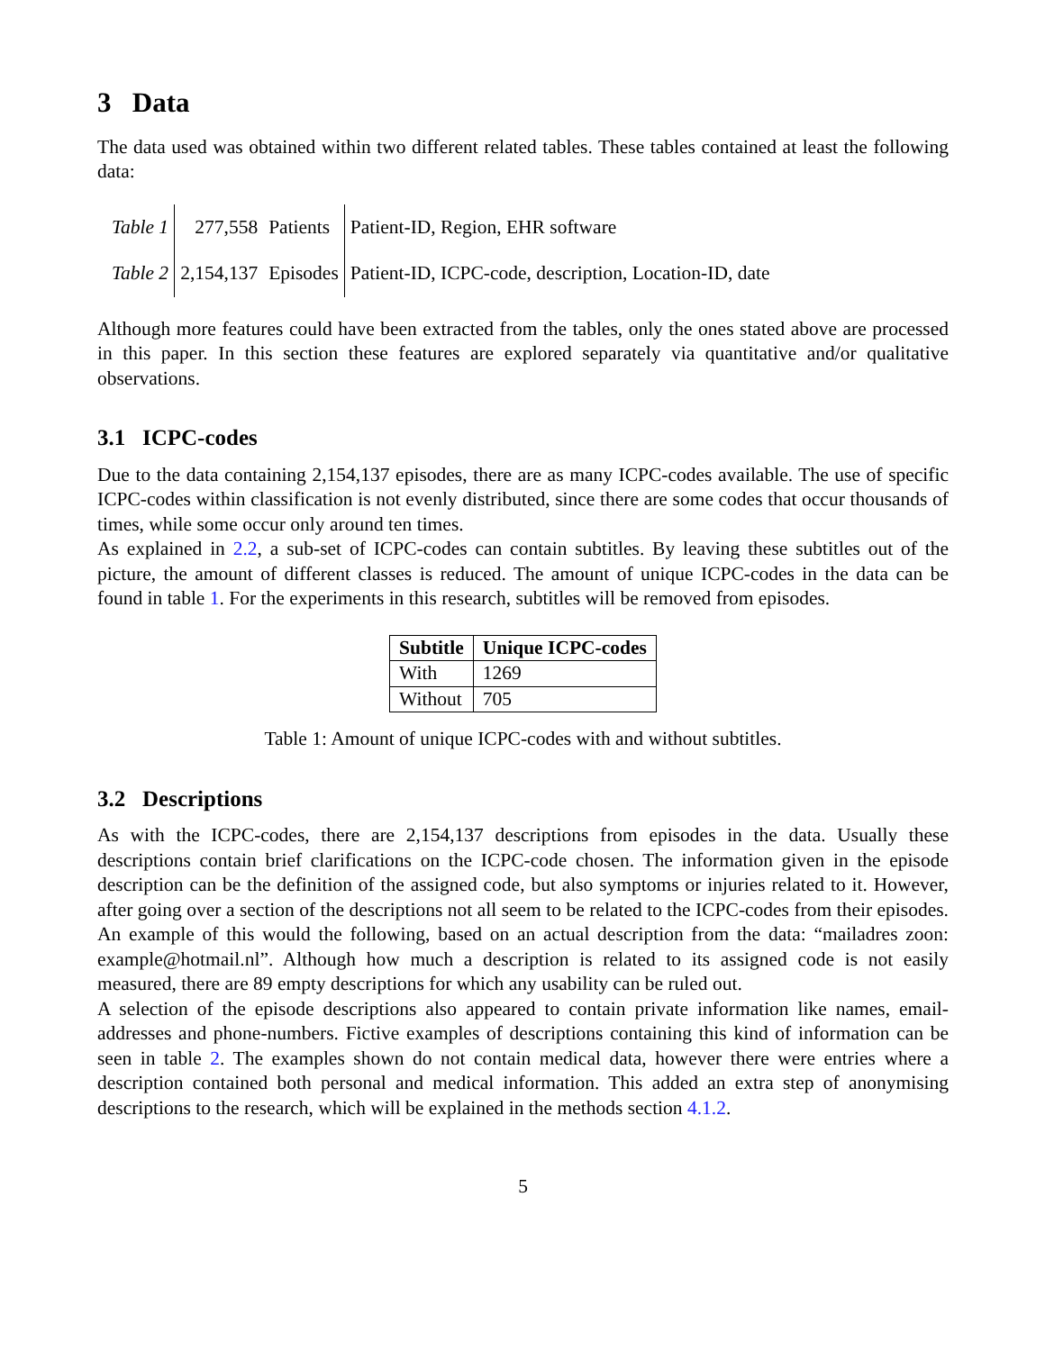3 Data
The data used was obtained within two different related tables. These tables contained at least the following data:
| Table 1 | 277,558 | Patients | Patient-ID, Region, EHR software |
| Table 2 | 2,154,137 | Episodes | Patient-ID, ICPC-code, description, Location-ID, date |
Although more features could have been extracted from the tables, only the ones stated above are processed in this paper. In this section these features are explored separately via quantitative and/or qualitative observations.
3.1 ICPC-codes
Due to the data containing 2,154,137 episodes, there are as many ICPC-codes available. The use of specific ICPC-codes within classification is not evenly distributed, since there are some codes that occur thousands of times, while some occur only around ten times.
As explained in 2.2, a sub-set of ICPC-codes can contain subtitles. By leaving these subtitles out of the picture, the amount of different classes is reduced. The amount of unique ICPC-codes in the data can be found in table 1. For the experiments in this research, subtitles will be removed from episodes.
| Subtitle | Unique ICPC-codes |
| --- | --- |
| With | 1269 |
| Without | 705 |
Table 1: Amount of unique ICPC-codes with and without subtitles.
3.2 Descriptions
As with the ICPC-codes, there are 2,154,137 descriptions from episodes in the data. Usually these descriptions contain brief clarifications on the ICPC-code chosen. The information given in the episode description can be the definition of the assigned code, but also symptoms or injuries related to it. However, after going over a section of the descriptions not all seem to be related to the ICPC-codes from their episodes. An example of this would the following, based on an actual description from the data: “mailadres zoon: example@hotmail.nl”. Although how much a description is related to its assigned code is not easily measured, there are 89 empty descriptions for which any usability can be ruled out.
A selection of the episode descriptions also appeared to contain private information like names, email-addresses and phone-numbers. Fictive examples of descriptions containing this kind of information can be seen in table 2. The examples shown do not contain medical data, however there were entries where a description contained both personal and medical information. This added an extra step of anonymising descriptions to the research, which will be explained in the methods section 4.1.2.
5